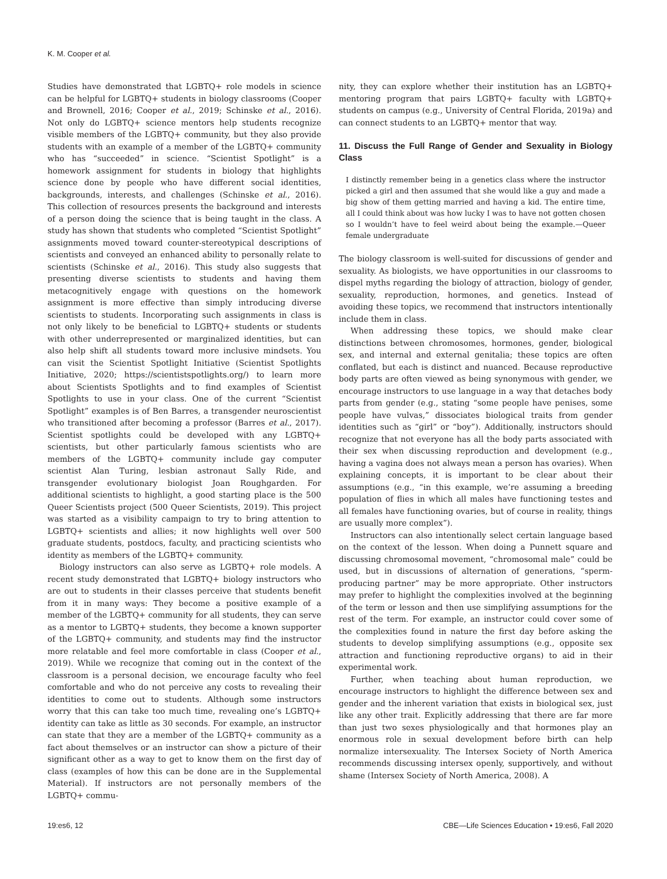K. M. Cooper et al.
Studies have demonstrated that LGBTQ+ role models in science can be helpful for LGBTQ+ students in biology classrooms (Cooper and Brownell, 2016; Cooper et al., 2019; Schinske et al., 2016). Not only do LGBTQ+ science mentors help students recognize visible members of the LGBTQ+ community, but they also provide students with an example of a member of the LGBTQ+ community who has “succeeded” in science. “Scientist Spotlight” is a homework assignment for students in biology that highlights science done by people who have different social identities, backgrounds, interests, and challenges (Schinske et al., 2016). This collection of resources presents the background and interests of a person doing the science that is being taught in the class. A study has shown that students who completed “Scientist Spotlight” assignments moved toward counter-stereotypical descriptions of scientists and conveyed an enhanced ability to personally relate to scientists (Schinske et al., 2016). This study also suggests that presenting diverse scientists to students and having them metacognitively engage with questions on the homework assignment is more effective than simply introducing diverse scientists to students. Incorporating such assignments in class is not only likely to be beneficial to LGBTQ+ students or students with other underrepresented or marginalized identities, but can also help shift all students toward more inclusive mindsets. You can visit the Scientist Spotlight Initiative (Scientist Spotlights Initiative, 2020; https://scientistspotlights.org/) to learn more about Scientists Spotlights and to find examples of Scientist Spotlights to use in your class. One of the current “Scientist Spotlight” examples is of Ben Barres, a transgender neuroscientist who transitioned after becoming a professor (Barres et al., 2017). Scientist spotlights could be developed with any LGBTQ+ scientists, but other particularly famous scientists who are members of the LGBTQ+ community include gay computer scientist Alan Turing, lesbian astronaut Sally Ride, and transgender evolutionary biologist Joan Roughgarden. For additional scientists to highlight, a good starting place is the 500 Queer Scientists project (500 Queer Scientists, 2019). This project was started as a visibility campaign to try to bring attention to LGBTQ+ scientists and allies; it now highlights well over 500 graduate students, postdocs, faculty, and practicing scientists who identity as members of the LGBTQ+ community.
Biology instructors can also serve as LGBTQ+ role models. A recent study demonstrated that LGBTQ+ biology instructors who are out to students in their classes perceive that students benefit from it in many ways: They become a positive example of a member of the LGBTQ+ community for all students, they can serve as a mentor to LGBTQ+ students, they become a known supporter of the LGBTQ+ community, and students may find the instructor more relatable and feel more comfortable in class (Cooper et al., 2019). While we recognize that coming out in the context of the classroom is a personal decision, we encourage faculty who feel comfortable and who do not perceive any costs to revealing their identities to come out to students. Although some instructors worry that this can take too much time, revealing one’s LGBTQ+ identity can take as little as 30 seconds. For example, an instructor can state that they are a member of the LGBTQ+ community as a fact about themselves or an instructor can show a picture of their significant other as a way to get to know them on the first day of class (examples of how this can be done are in the Supplemental Material). If instructors are not personally members of the LGBTQ+ commu-
nity, they can explore whether their institution has an LGBTQ+ mentoring program that pairs LGBTQ+ faculty with LGBTQ+ students on campus (e.g., University of Central Florida, 2019a) and can connect students to an LGBTQ+ mentor that way.
11. Discuss the Full Range of Gender and Sexuality in Biology Class
I distinctly remember being in a genetics class where the instructor picked a girl and then assumed that she would like a guy and made a big show of them getting married and having a kid. The entire time, all I could think about was how lucky I was to have not gotten chosen so I wouldn’t have to feel weird about being the example.—Queer female undergraduate
The biology classroom is well-suited for discussions of gender and sexuality. As biologists, we have opportunities in our classrooms to dispel myths regarding the biology of attraction, biology of gender, sexuality, reproduction, hormones, and genetics. Instead of avoiding these topics, we recommend that instructors intentionally include them in class.
When addressing these topics, we should make clear distinctions between chromosomes, hormones, gender, biological sex, and internal and external genitalia; these topics are often conflated, but each is distinct and nuanced. Because reproductive body parts are often viewed as being synonymous with gender, we encourage instructors to use language in a way that detaches body parts from gender (e.g., stating “some people have penises, some people have vulvas,” dissociates biological traits from gender identities such as “girl” or “boy”). Additionally, instructors should recognize that not everyone has all the body parts associated with their sex when discussing reproduction and development (e.g., having a vagina does not always mean a person has ovaries). When explaining concepts, it is important to be clear about their assumptions (e.g., “in this example, we’re assuming a breeding population of flies in which all males have functioning testes and all females have functioning ovaries, but of course in reality, things are usually more complex”).
Instructors can also intentionally select certain language based on the context of the lesson. When doing a Punnett square and discussing chromosomal movement, “chromosomal male” could be used, but in discussions of alternation of generations, “sperm-producing partner” may be more appropriate. Other instructors may prefer to highlight the complexities involved at the beginning of the term or lesson and then use simplifying assumptions for the rest of the term. For example, an instructor could cover some of the complexities found in nature the first day before asking the students to develop simplifying assumptions (e.g., opposite sex attraction and functioning reproductive organs) to aid in their experimental work.
Further, when teaching about human reproduction, we encourage instructors to highlight the difference between sex and gender and the inherent variation that exists in biological sex, just like any other trait. Explicitly addressing that there are far more than just two sexes physiologically and that hormones play an enormous role in sexual development before birth can help normalize intersexuality. The Intersex Society of North America recommends discussing intersex openly, supportively, and without shame (Intersex Society of North America, 2008). A
19:es6, 12 CBE—Life Sciences Education • 19:es6, Fall 2020